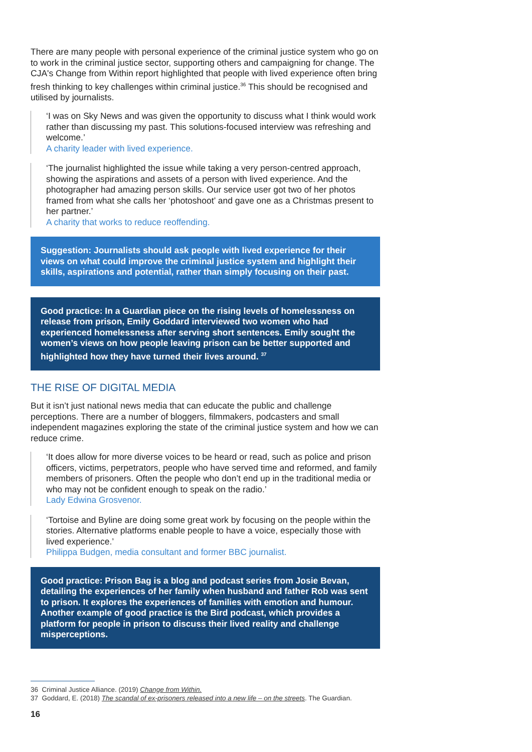There are many people with personal experience of the criminal justice system who go on to work in the criminal justice sector, supporting others and campaigning for change. The CJA's Change from Within report highlighted that people with lived experience often bring fresh thinking to key challenges within criminal justice.<sup>36</sup> This should be recognised and utilised by journalists.
‘I was on Sky News and was given the opportunity to discuss what I think would work rather than discussing my past. This solutions-focused interview was refreshing and welcome.’
A charity leader with lived experience.
‘The journalist highlighted the issue while taking a very person-centred approach, showing the aspirations and assets of a person with lived experience. And the photographer had amazing person skills. Our service user got two of her photos framed from what she calls her ‘photoshoot’ and gave one as a Christmas present to her partner.’
A charity that works to reduce reoffending.
Suggestion: Journalists should ask people with lived experience for their views on what could improve the criminal justice system and highlight their skills, aspirations and potential, rather than simply focusing on their past.
Good practice: In a Guardian piece on the rising levels of homelessness on release from prison, Emily Goddard interviewed two women who had experienced homelessness after serving short sentences. Emily sought the women’s views on how people leaving prison can be better supported and highlighted how they have turned their lives around. <sup>37</sup>
THE RISE OF DIGITAL MEDIA
But it isn’t just national news media that can educate the public and challenge perceptions. There are a number of bloggers, filmmakers, podcasters and small independent magazines exploring the state of the criminal justice system and how we can reduce crime.
‘It does allow for more diverse voices to be heard or read, such as police and prison officers, victims, perpetrators, people who have served time and reformed, and family members of prisoners. Often the people who don’t end up in the traditional media or who may not be confident enough to speak on the radio.’
Lady Edwina Grosvenor.
‘Tortoise and Byline are doing some great work by focusing on the people within the stories. Alternative platforms enable people to have a voice, especially those with lived experience.’
Philippa Budgen, media consultant and former BBC journalist.
Good practice: Prison Bag is a blog and podcast series from Josie Bevan, detailing the experiences of her family when husband and father Rob was sent to prison. It explores the experiences of families with emotion and humour. Another example of good practice is the Bird podcast, which provides a platform for people in prison to discuss their lived reality and challenge misperceptions.
36 Criminal Justice Alliance. (2019) Change from Within.
37 Goddard, E. (2018) The scandal of ex-prisoners released into a new life – on the streets. The Guardian.
16